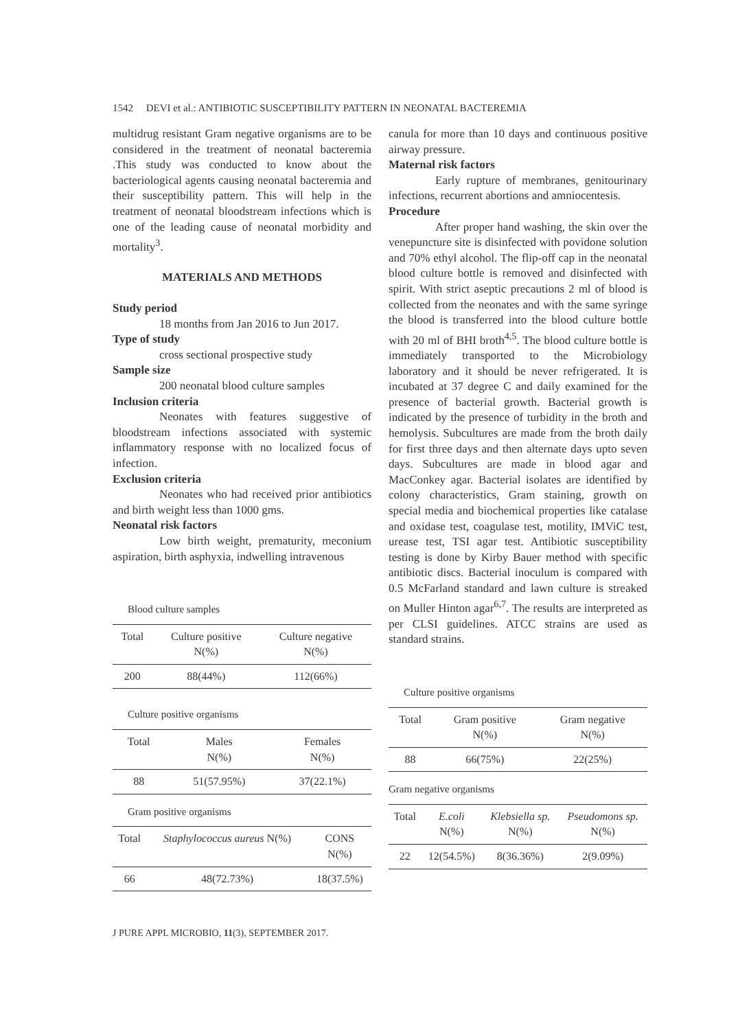1542 DEVI et al.: ANTIBIOTIC SUSCEPTIBILITY PATTERN IN NEONATAL BACTEREMIA
multidrug resistant Gram negative organisms are to be considered in the treatment of neonatal bacteremia .This study was conducted to know about the bacteriological agents causing neonatal bacteremia and their susceptibility pattern. This will help in the treatment of neonatal bloodstream infections which is one of the leading cause of neonatal morbidity and mortality<sup>3</sup>.
MATERIALS AND METHODS
Study period
18 months from Jan 2016 to Jun 2017.
Type of study
cross sectional prospective study
Sample size
200 neonatal blood culture samples
Inclusion criteria
Neonates with features suggestive of bloodstream infections associated with systemic inflammatory response with no localized focus of infection.
Exclusion criteria
Neonates who had received prior antibiotics and birth weight less than 1000 gms.
Neonatal risk factors
Low birth weight, prematurity, meconium aspiration, birth asphyxia, indwelling intravenous
Blood culture samples
| Total | Culture positive N(%) | Culture negative N(%) |
| 200 | 88(44%) | 112(66%) |
Culture positive organisms
| Total | Males N(%) | Females N(%) |
| 88 | 51(57.95%) | 37(22.1%) |
Gram positive organisms
| Total | Staphylococcus aureus N(%) | CONS N(%) |
| 66 | 48(72.73%) | 18(37.5%) |
canula for more than 10 days and continuous positive airway pressure.
Maternal risk factors
Early rupture of membranes, genitourinary infections, recurrent abortions and amniocentesis.
Procedure
After proper hand washing, the skin over the venepuncture site is disinfected with povidone solution and 70% ethyl alcohol. The flip-off cap in the neonatal blood culture bottle is removed and disinfected with spirit. With strict aseptic precautions 2 ml of blood is collected from the neonates and with the same syringe the blood is transferred into the blood culture bottle with 20 ml of BHI broth<sup>4,5</sup>. The blood culture bottle is immediately transported to the Microbiology laboratory and it should be never refrigerated. It is incubated at 37 degree C and daily examined for the presence of bacterial growth. Bacterial growth is indicated by the presence of turbidity in the broth and hemolysis. Subcultures are made from the broth daily for first three days and then alternate days upto seven days. Subcultures are made in blood agar and MacConkey agar. Bacterial isolates are identified by colony characteristics, Gram staining, growth on special media and biochemical properties like catalase and oxidase test, coagulase test, motility, IMViC test, urease test, TSI agar test. Antibiotic susceptibility testing is done by Kirby Bauer method with specific antibiotic discs. Bacterial inoculum is compared with 0.5 McFarland standard and lawn culture is streaked on Muller Hinton agar<sup>6,7</sup>. The results are interpreted as per CLSI guidelines. ATCC strains are used as standard strains.
Culture positive organisms
| Total | Gram positive N(%) | Gram negative N(%) |
| 88 | 66(75%) | 22(25%) |
Gram negative organisms
| Total | E.coli N(%) | Klebsiella sp. N(%) | Pseudomons sp. N(%) |
| 22 | 12(54.5%) | 8(36.36%) | 2(9.09%) |
J PURE APPL MICROBIO, 11(3), SEPTEMBER 2017.